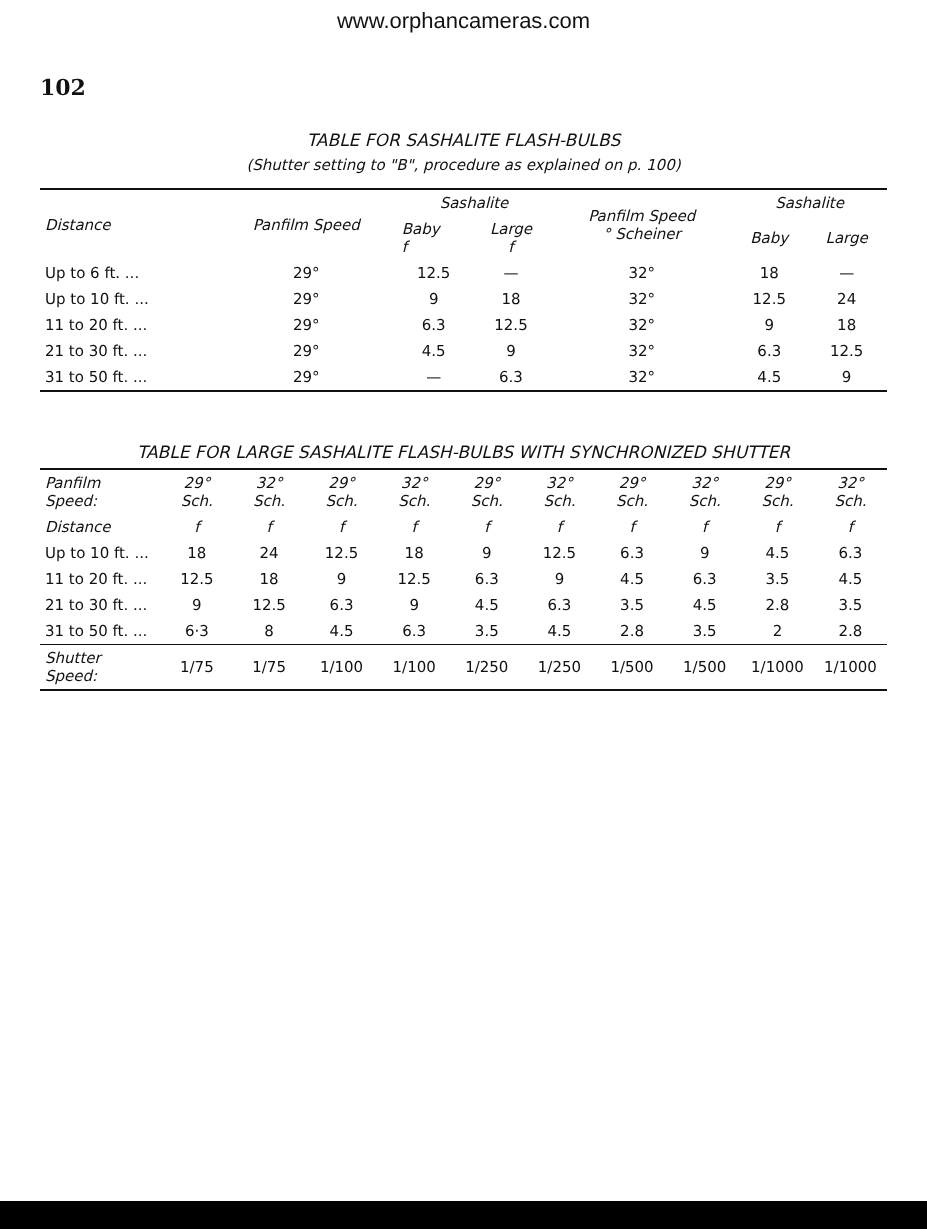www.orphancameras.com
102
TABLE FOR SASHALITE FLASH-BULBS
(Shutter setting to "B", procedure as explained on p. 100)
| Distance | Panfilm Speed | Sashalite | | Panfilm Speed ° Scheiner | Sashalite | |
| --- | --- | --- | --- | --- | --- | --- |
| | | Baby f | Large f | | Baby | Large |
| Up to 6 ft. ... | 29° | 12.5 | — | 32° | 18 | — |
| Up to 10 ft. ... | 29° | 9 | 18 | 32° | 12.5 | 24 |
| 11 to 20 ft. ... | 29° | 6.3 | 12.5 | 32° | 9 | 18 |
| 21 to 30 ft. ... | 29° | 4.5 | 9 | 32° | 6.3 | 12.5 |
| 31 to 50 ft. ... | 29° | — | 6.3 | 32° | 4.5 | 9 |
TABLE FOR LARGE SASHALITE FLASH-BULBS WITH SYNCHRONIZED SHUTTER
| Panfilm Speed: | 29° Sch. | 32° Sch. | 29° Sch. | 32° Sch. | 29° Sch. | 32° Sch. | 29° Sch. | 32° Sch. | 29° Sch. | 32° Sch. |
| --- | --- | --- | --- | --- | --- | --- | --- | --- | --- | --- |
| Distance | f | f | f | f | f | f | f | f | f | f |
| Up to 10 ft. ... | 18 | 24 | 12.5 | 18 | 9 | 12.5 | 6.3 | 9 | 4.5 | 6.3 |
| 11 to 20 ft. ... | 12.5 | 18 | 9 | 12.5 | 6.3 | 9 | 4.5 | 6.3 | 3.5 | 4.5 |
| 21 to 30 ft. ... | 9 | 12.5 | 6.3 | 9 | 4.5 | 6.3 | 3.5 | 4.5 | 2.8 | 3.5 |
| 31 to 50 ft. ... | 6·3 | 8 | 4.5 | 6.3 | 3.5 | 4.5 | 2.8 | 3.5 | 2 | 2.8 |
| Shutter Speed: | 1/75 | 1/75 | 1/100 | 1/100 | 1/250 | 1/250 | 1/500 | 1/500 | 1/1000 | 1/1000 |